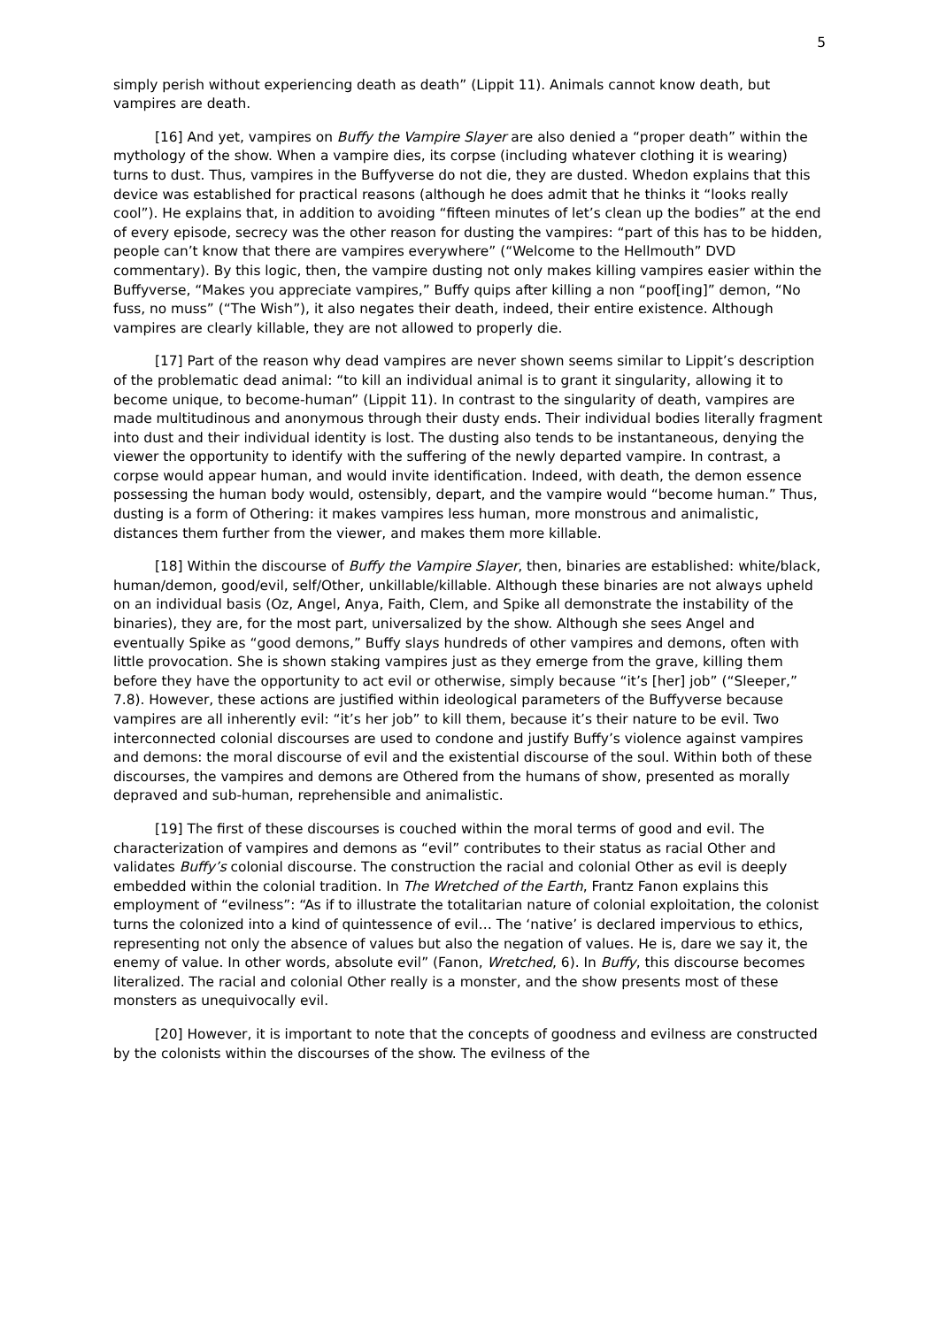5
simply perish without experiencing death as death” (Lippit 11). Animals cannot know death, but vampires are death.
[16] And yet, vampires on Buffy the Vampire Slayer are also denied a “proper death” within the mythology of the show. When a vampire dies, its corpse (including whatever clothing it is wearing) turns to dust. Thus, vampires in the Buffyverse do not die, they are dusted. Whedon explains that this device was established for practical reasons (although he does admit that he thinks it “looks really cool”). He explains that, in addition to avoiding “fifteen minutes of let’s clean up the bodies” at the end of every episode, secrecy was the other reason for dusting the vampires: “part of this has to be hidden, people can’t know that there are vampires everywhere” (“Welcome to the Hellmouth” DVD commentary). By this logic, then, the vampire dusting not only makes killing vampires easier within the Buffyverse, “Makes you appreciate vampires,” Buffy quips after killing a non “poof[ing]” demon, “No fuss, no muss” (“The Wish”), it also negates their death, indeed, their entire existence. Although vampires are clearly killable, they are not allowed to properly die.
[17] Part of the reason why dead vampires are never shown seems similar to Lippit’s description of the problematic dead animal: “to kill an individual animal is to grant it singularity, allowing it to become unique, to become-human” (Lippit 11). In contrast to the singularity of death, vampires are made multitudinous and anonymous through their dusty ends. Their individual bodies literally fragment into dust and their individual identity is lost. The dusting also tends to be instantaneous, denying the viewer the opportunity to identify with the suffering of the newly departed vampire. In contrast, a corpse would appear human, and would invite identification. Indeed, with death, the demon essence possessing the human body would, ostensibly, depart, and the vampire would “become human.” Thus, dusting is a form of Othering: it makes vampires less human, more monstrous and animalistic, distances them further from the viewer, and makes them more killable.
[18] Within the discourse of Buffy the Vampire Slayer, then, binaries are established: white/black, human/demon, good/evil, self/Other, unkillable/killable. Although these binaries are not always upheld on an individual basis (Oz, Angel, Anya, Faith, Clem, and Spike all demonstrate the instability of the binaries), they are, for the most part, universalized by the show. Although she sees Angel and eventually Spike as “good demons,” Buffy slays hundreds of other vampires and demons, often with little provocation. She is shown staking vampires just as they emerge from the grave, killing them before they have the opportunity to act evil or otherwise, simply because “it’s [her] job” (“Sleeper,” 7.8). However, these actions are justified within ideological parameters of the Buffyverse because vampires are all inherently evil: “it’s her job” to kill them, because it’s their nature to be evil. Two interconnected colonial discourses are used to condone and justify Buffy’s violence against vampires and demons: the moral discourse of evil and the existential discourse of the soul. Within both of these discourses, the vampires and demons are Othered from the humans of show, presented as morally depraved and sub-human, reprehensible and animalistic.
[19] The first of these discourses is couched within the moral terms of good and evil. The characterization of vampires and demons as “evil” contributes to their status as racial Other and validates Buffy’s colonial discourse. The construction the racial and colonial Other as evil is deeply embedded within the colonial tradition. In The Wretched of the Earth, Frantz Fanon explains this employment of “evilness”: “As if to illustrate the totalitarian nature of colonial exploitation, the colonist turns the colonized into a kind of quintessence of evil… The ‘native’ is declared impervious to ethics, representing not only the absence of values but also the negation of values. He is, dare we say it, the enemy of value. In other words, absolute evil” (Fanon, Wretched, 6). In Buffy, this discourse becomes literalized. The racial and colonial Other really is a monster, and the show presents most of these monsters as unequivocally evil.
[20] However, it is important to note that the concepts of goodness and evilness are constructed by the colonists within the discourses of the show. The evilness of the